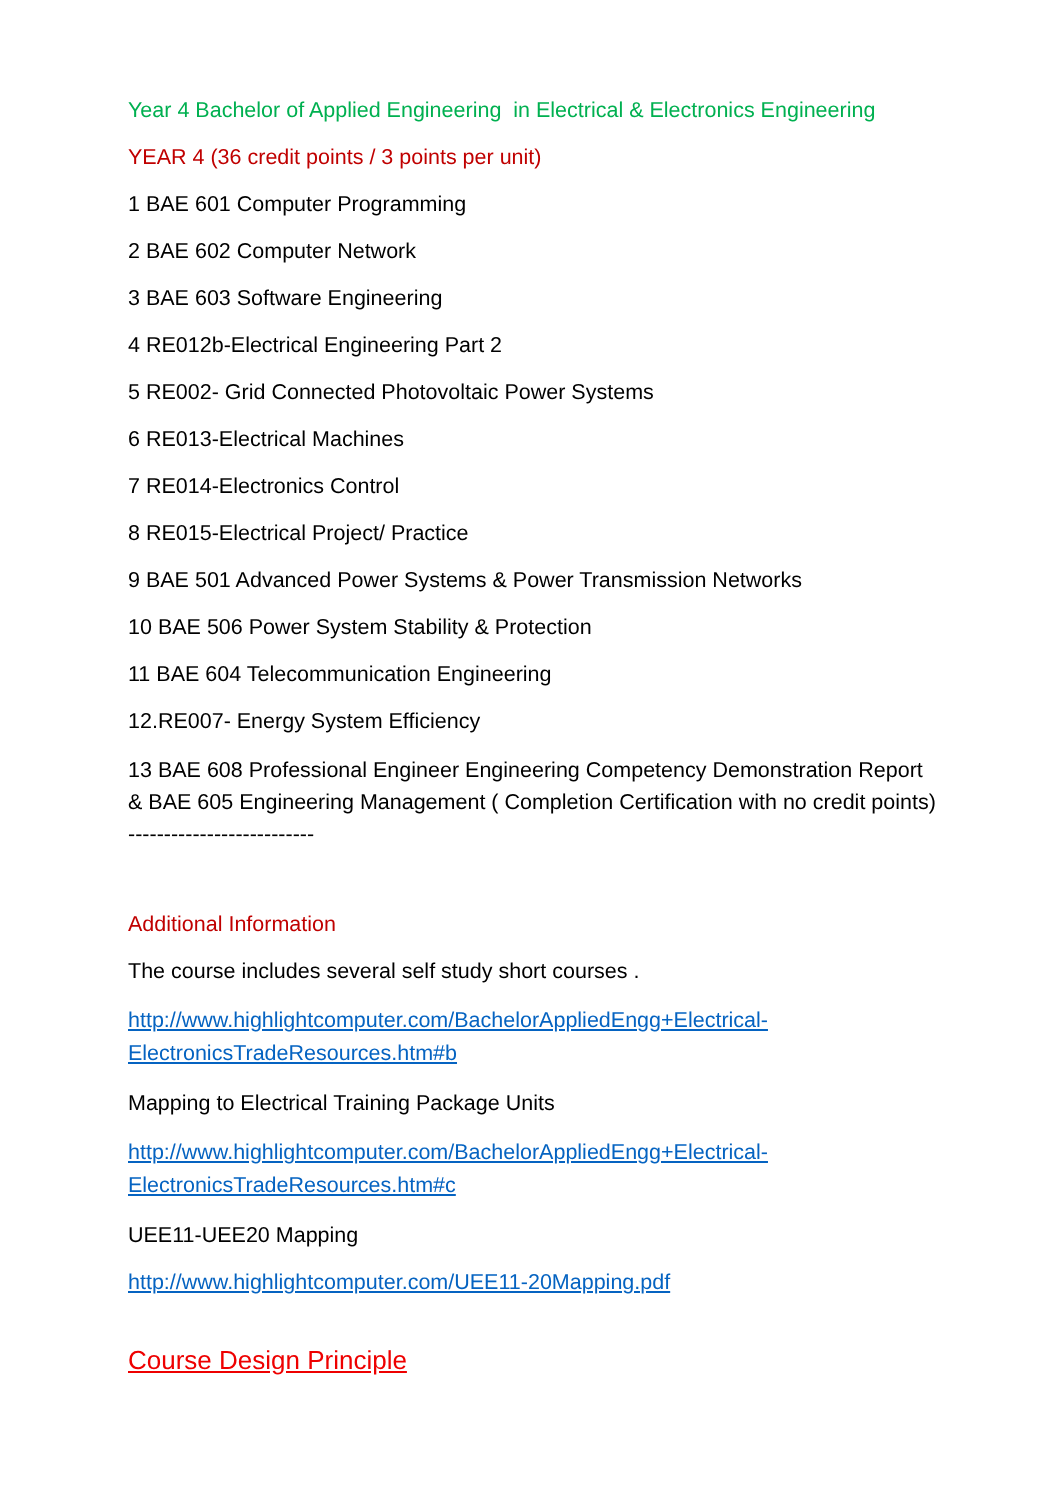Year 4 Bachelor of Applied Engineering in Electrical & Electronics Engineering
YEAR 4 (36 credit points / 3 points per unit)
1 BAE 601 Computer Programming
2 BAE 602 Computer Network
3 BAE 603 Software Engineering
4 RE012b-Electrical Engineering Part 2
5 RE002- Grid Connected Photovoltaic Power Systems
6 RE013-Electrical Machines
7 RE014-Electronics Control
8 RE015-Electrical Project/ Practice
9 BAE 501 Advanced Power Systems & Power Transmission Networks
10 BAE 506 Power System Stability & Protection
11 BAE 604 Telecommunication Engineering
12.RE007- Energy System Efficiency
13 BAE 608 Professional Engineer Engineering Competency Demonstration Report & BAE 605 Engineering Management ( Completion Certification with no credit points) --------------------------
Additional Information
The course includes several self study short courses .
http://www.highlightcomputer.com/BachelorAppliedEngg+Electrical-ElectronicsTradeResources.htm#b
Mapping to Electrical Training Package Units
http://www.highlightcomputer.com/BachelorAppliedEngg+Electrical-ElectronicsTradeResources.htm#c
UEE11-UEE20 Mapping
http://www.highlightcomputer.com/UEE11-20Mapping.pdf
Course Design Principle